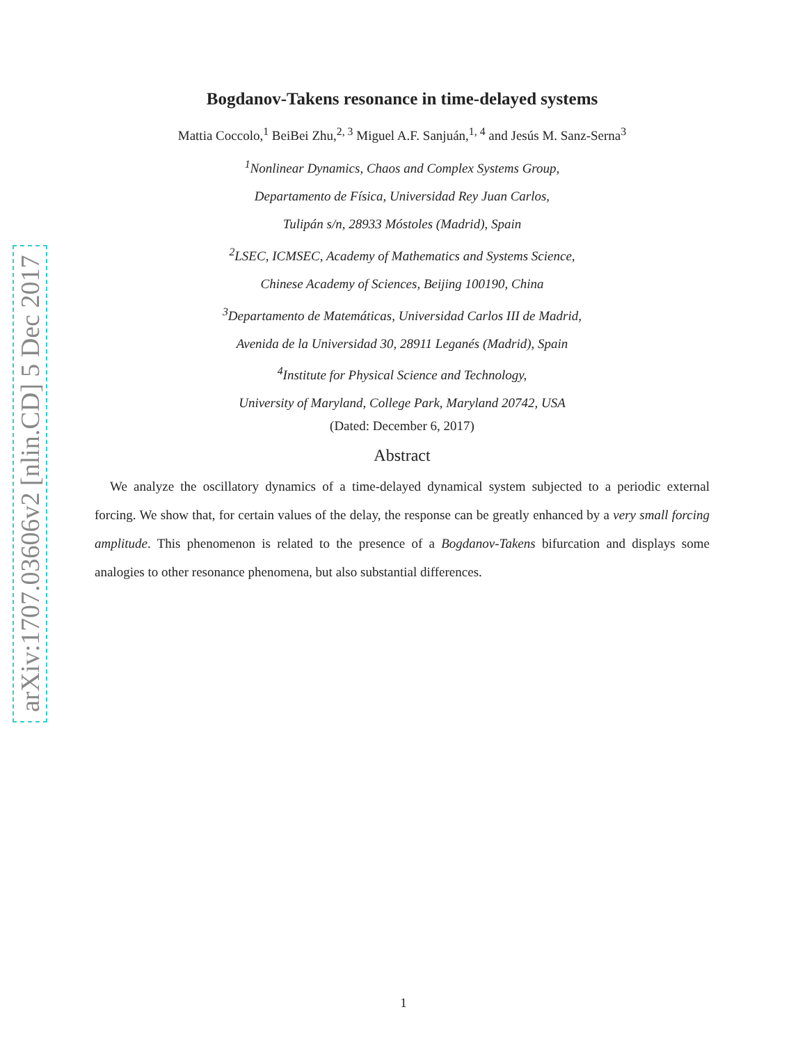arXiv:1707.03606v2 [nlin.CD] 5 Dec 2017
Bogdanov-Takens resonance in time-delayed systems
Mattia Coccolo,<sup>1</sup> BeiBei Zhu,<sup>2, 3</sup> Miguel A.F. Sanjuán,<sup>1, 4</sup> and Jesús M. Sanz-Serna<sup>3</sup>
<sup>1</sup> Nonlinear Dynamics, Chaos and Complex Systems Group,
Departamento de Física, Universidad Rey Juan Carlos,
Tulipán s/n, 28933 Móstoles (Madrid), Spain
<sup>2</sup> LSEC, ICMSEC, Academy of Mathematics and Systems Science,
Chinese Academy of Sciences, Beijing 100190, China
<sup>3</sup> Departamento de Matemáticas, Universidad Carlos III de Madrid,
Avenida de la Universidad 30, 28911 Leganés (Madrid), Spain
<sup>4</sup> Institute for Physical Science and Technology,
University of Maryland, College Park, Maryland 20742, USA
(Dated: December 6, 2017)
Abstract
We analyze the oscillatory dynamics of a time-delayed dynamical system subjected to a periodic external forcing. We show that, for certain values of the delay, the response can be greatly enhanced by a very small forcing amplitude. This phenomenon is related to the presence of a Bogdanov-Takens bifurcation and displays some analogies to other resonance phenomena, but also substantial differences.
1